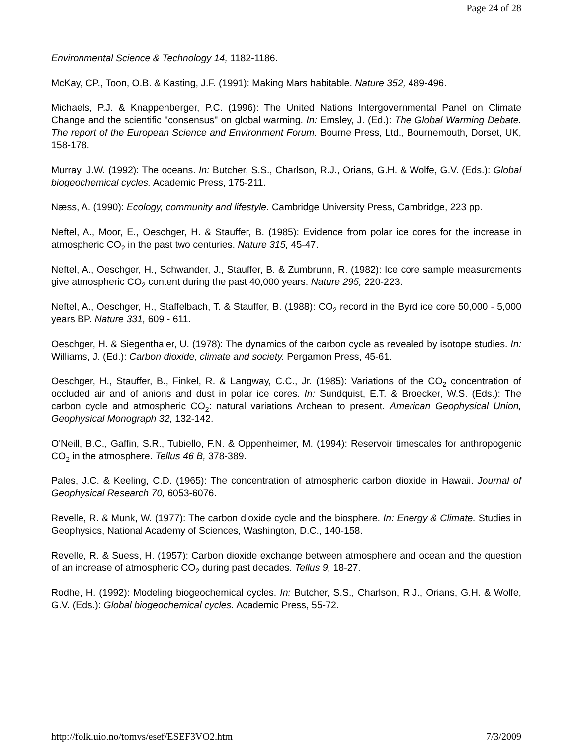Page 24 of 28
Environmental Science & Technology 14, 1182-1186.
McKay, CP., Toon, O.B. & Kasting, J.F. (1991): Making Mars habitable. Nature 352, 489-496.
Michaels, P.J. & Knappenberger, P.C. (1996): The United Nations Intergovernmental Panel on Climate Change and the scientific "consensus" on global warming. In: Emsley, J. (Ed.): The Global Warming Debate. The report of the European Science and Environment Forum. Bourne Press, Ltd., Bournemouth, Dorset, UK, 158-178.
Murray, J.W. (1992): The oceans. In: Butcher, S.S., Charlson, R.J., Orians, G.H. & Wolfe, G.V. (Eds.): Global biogeochemical cycles. Academic Press, 175-211.
Næss, A. (1990): Ecology, community and lifestyle. Cambridge University Press, Cambridge, 223 pp.
Neftel, A., Moor, E., Oeschger, H. & Stauffer, B. (1985): Evidence from polar ice cores for the increase in atmospheric CO<sub>2</sub> in the past two centuries. Nature 315, 45-47.
Neftel, A., Oeschger, H., Schwander, J., Stauffer, B. & Zumbrunn, R. (1982): Ice core sample measurements give atmospheric CO<sub>2</sub> content during the past 40,000 years. Nature 295, 220-223.
Neftel, A., Oeschger, H., Staffelbach, T. & Stauffer, B. (1988): CO<sub>2</sub> record in the Byrd ice core 50,000 - 5,000 years BP. Nature 331, 609 - 611.
Oeschger, H. & Siegenthaler, U. (1978): The dynamics of the carbon cycle as revealed by isotope studies. In: Williams, J. (Ed.): Carbon dioxide, climate and society. Pergamon Press, 45-61.
Oeschger, H., Stauffer, B., Finkel, R. & Langway, C.C., Jr. (1985): Variations of the CO<sub>2</sub> concentration of occluded air and of anions and dust in polar ice cores. In: Sundquist, E.T. & Broecker, W.S. (Eds.): The carbon cycle and atmospheric CO<sub>2</sub>: natural variations Archean to present. American Geophysical Union, Geophysical Monograph 32, 132-142.
O'Neill, B.C., Gaffin, S.R., Tubiello, F.N. & Oppenheimer, M. (1994): Reservoir timescales for anthropogenic CO<sub>2</sub> in the atmosphere. Tellus 46 B, 378-389.
Pales, J.C. & Keeling, C.D. (1965): The concentration of atmospheric carbon dioxide in Hawaii. Journal of Geophysical Research 70, 6053-6076.
Revelle, R. & Munk, W. (1977): The carbon dioxide cycle and the biosphere. In: Energy & Climate. Studies in Geophysics, National Academy of Sciences, Washington, D.C., 140-158.
Revelle, R. & Suess, H. (1957): Carbon dioxide exchange between atmosphere and ocean and the question of an increase of atmospheric CO<sub>2</sub> during past decades. Tellus 9, 18-27.
Rodhe, H. (1992): Modeling biogeochemical cycles. In: Butcher, S.S., Charlson, R.J., Orians, G.H. & Wolfe, G.V. (Eds.): Global biogeochemical cycles. Academic Press, 55-72.
http://folk.uio.no/tomvs/esef/ESEF3VO2.htm 7/3/2009